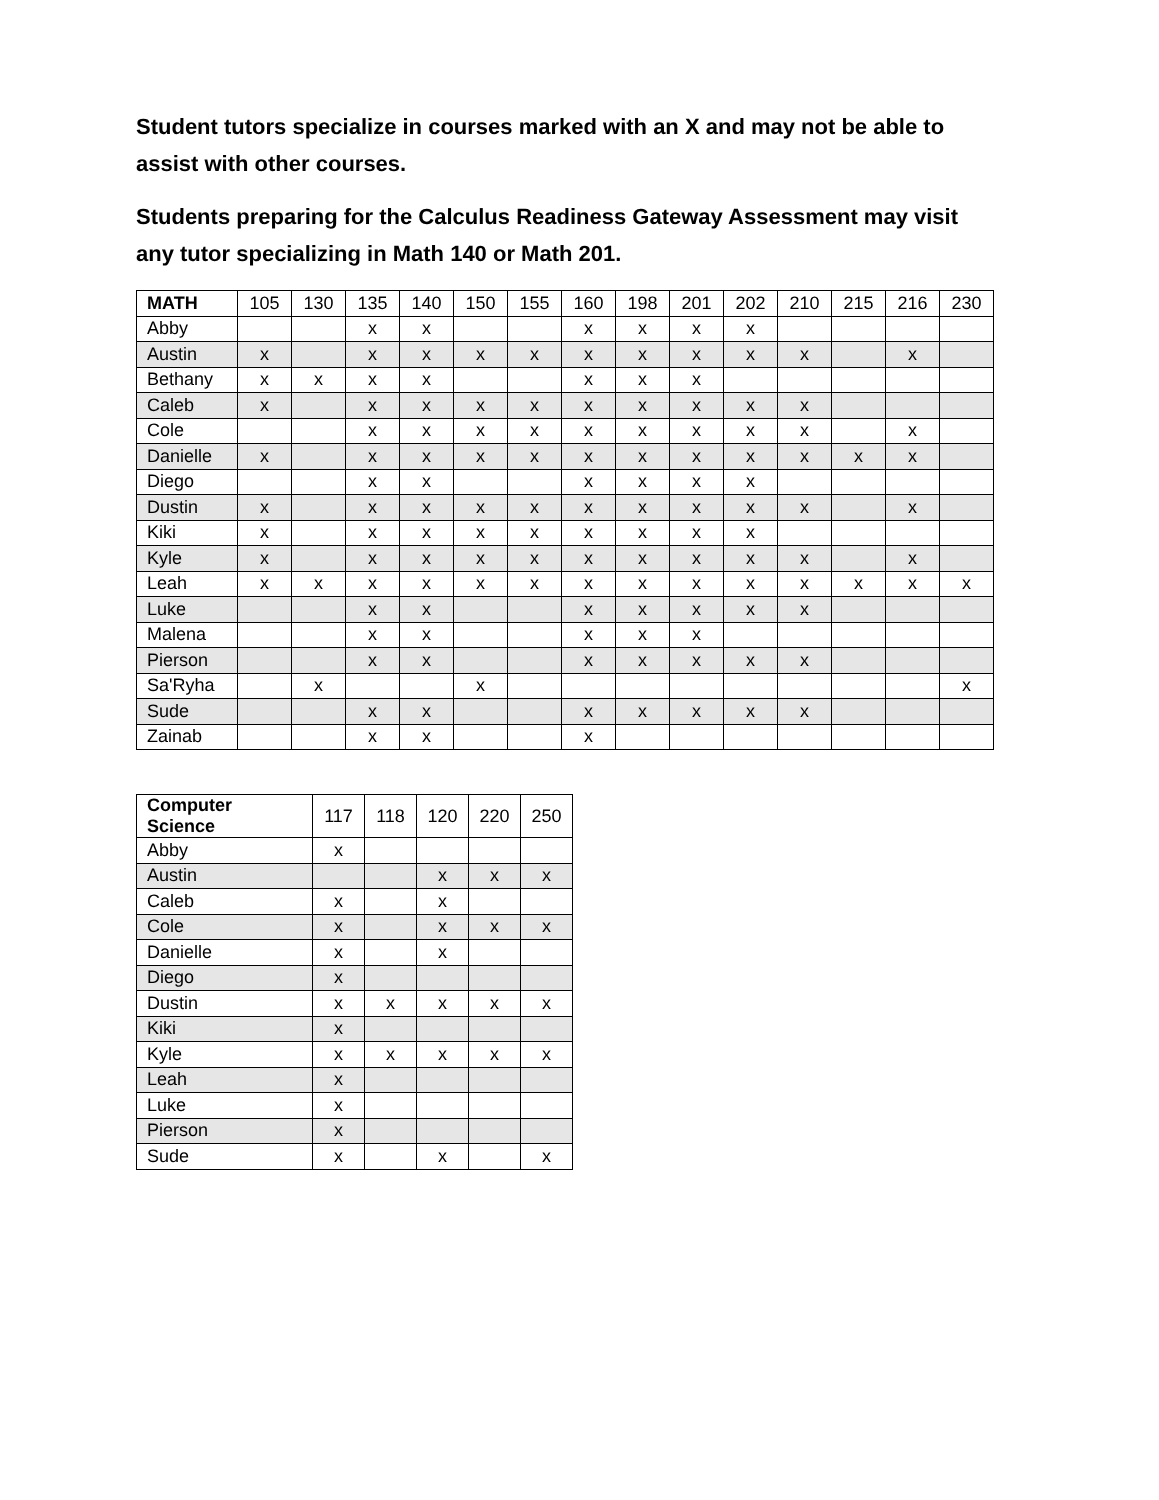Student tutors specialize in courses marked with an X and may not be able to assist with other courses.
Students preparing for the Calculus Readiness Gateway Assessment may visit any tutor specializing in Math 140 or Math 201.
| MATH | 105 | 130 | 135 | 140 | 150 | 155 | 160 | 198 | 201 | 202 | 210 | 215 | 216 | 230 |
| --- | --- | --- | --- | --- | --- | --- | --- | --- | --- | --- | --- | --- | --- | --- |
| Abby | | | x | x | | | x | x | x | x | | | | |
| Austin | x | | x | x | x | x | x | x | x | x | x | | x | |
| Bethany | x | x | x | x | | | x | x | x | | | | | |
| Caleb | x | | x | x | x | x | x | x | x | x | x | | | |
| Cole | | | x | x | x | x | x | x | x | x | x | | x | |
| Danielle | x | | x | x | x | x | x | x | x | x | x | x | x | |
| Diego | | | x | x | | | x | x | x | x | | | | |
| Dustin | x | | x | x | x | x | x | x | x | x | x | | x | |
| Kiki | x | | x | x | x | x | x | x | x | x | | | | |
| Kyle | x | | x | x | x | x | x | x | x | x | x | | x | |
| Leah | x | x | x | x | x | x | x | x | x | x | x | x | x | x |
| Luke | | | x | x | | | x | x | x | x | x | | | |
| Malena | | | x | x | | | x | x | x | | | | | |
| Pierson | | | x | x | | | x | x | x | x | x | | | |
| Sa'Ryha | | x | | | x | | | | | | | | | x |
| Sude | | | x | x | | | x | x | x | x | x | | | |
| Zainab | | | x | x | | | x | | | | | | | |
| Computer Science | 117 | 118 | 120 | 220 | 250 |
| --- | --- | --- | --- | --- | --- |
| Abby | x | | | | |
| Austin | | | x | x | x |
| Caleb | x | | x | | |
| Cole | x | | x | x | x |
| Danielle | x | | x | | |
| Diego | x | | | | |
| Dustin | x | x | x | x | x |
| Kiki | x | | | | |
| Kyle | x | x | x | x | x |
| Leah | x | | | | |
| Luke | x | | | | |
| Pierson | x | | | | |
| Sude | x | | x | | x |